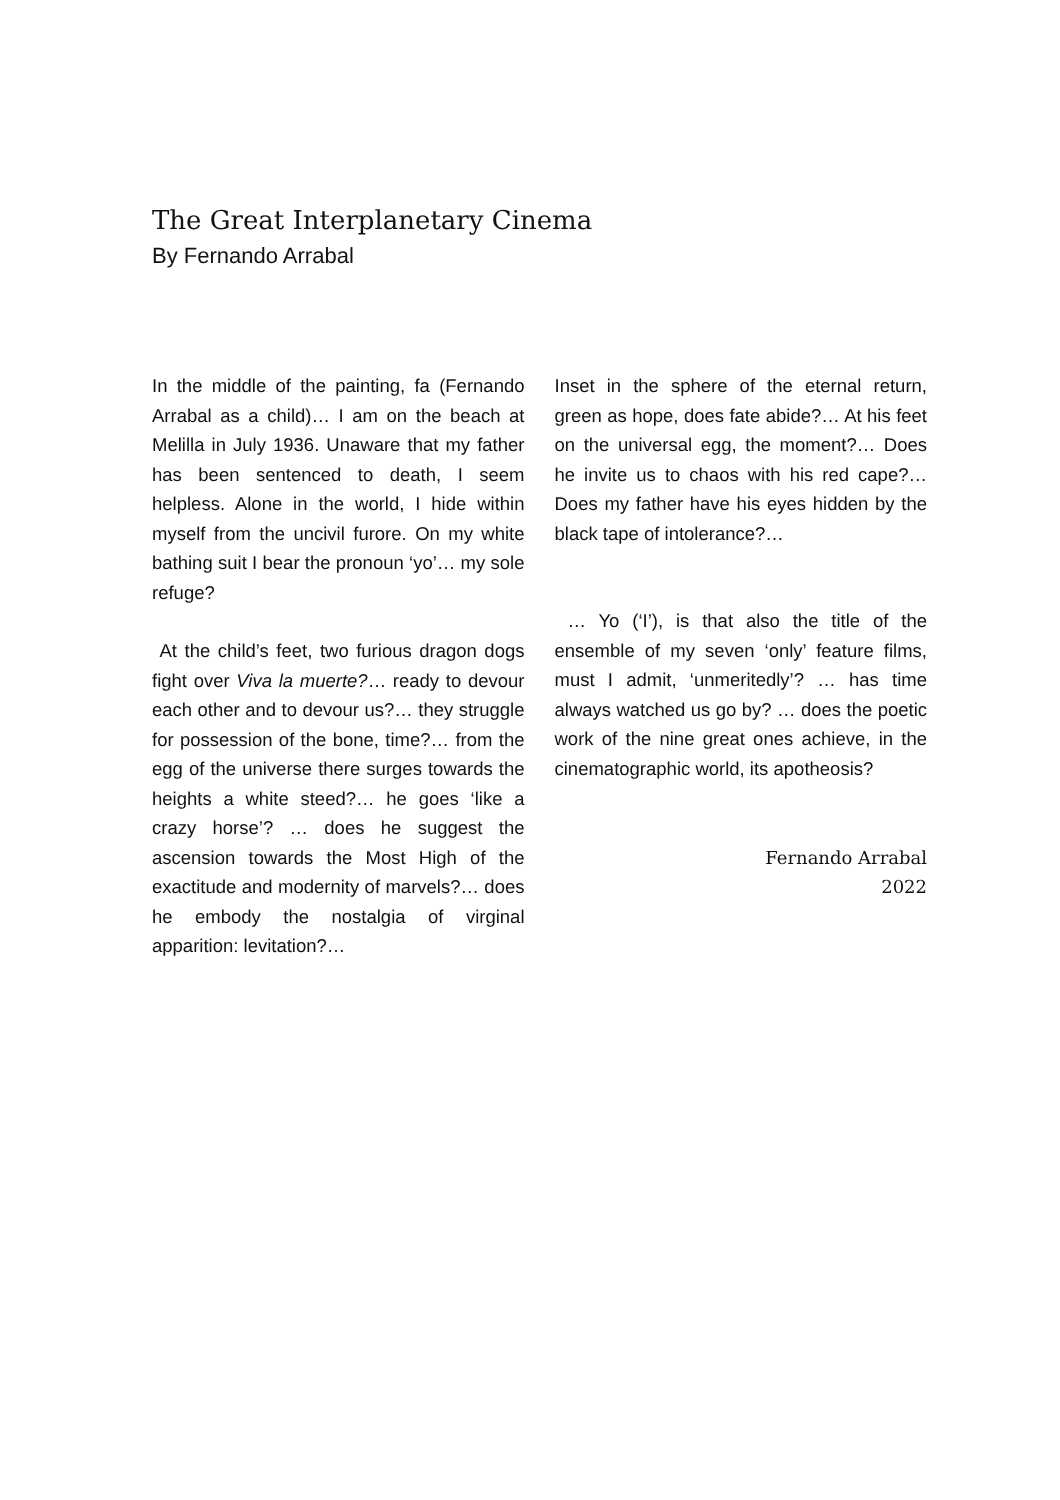The Great Interplanetary Cinema
By Fernando Arrabal
In the middle of the painting, fa (Fernando Arrabal as a child)… I am on the beach at Melilla in July 1936. Unaware that my father has been sentenced to death, I seem helpless. Alone in the world, I hide within myself from the uncivil furore. On my white bathing suit I bear the pronoun ‘yo’… my sole refuge?
At the child’s feet, two furious dragon dogs fight over Viva la muerte?… ready to devour each other and to devour us?… they struggle for possession of the bone, time?… from the egg of the universe there surges towards the heights a white steed?… he goes ‘like a crazy horse’? … does he suggest the ascension towards the Most High of the exactitude and modernity of marvels?… does he embody the nostalgia of virginal apparition: levitation?…
Inset in the sphere of the eternal return, green as hope, does fate abide?… At his feet on the universal egg, the moment?… Does he invite us to chaos with his red cape?… Does my father have his eyes hidden by the black tape of intolerance?…
… Yo (‘I’), is that also the title of the ensemble of my seven ‘only’ feature films, must I admit, ‘unmeritedly’? … has time always watched us go by? … does the poetic work of the nine great ones achieve, in the cinematographic world, its apotheosis?
Fernando Arrabal
2022